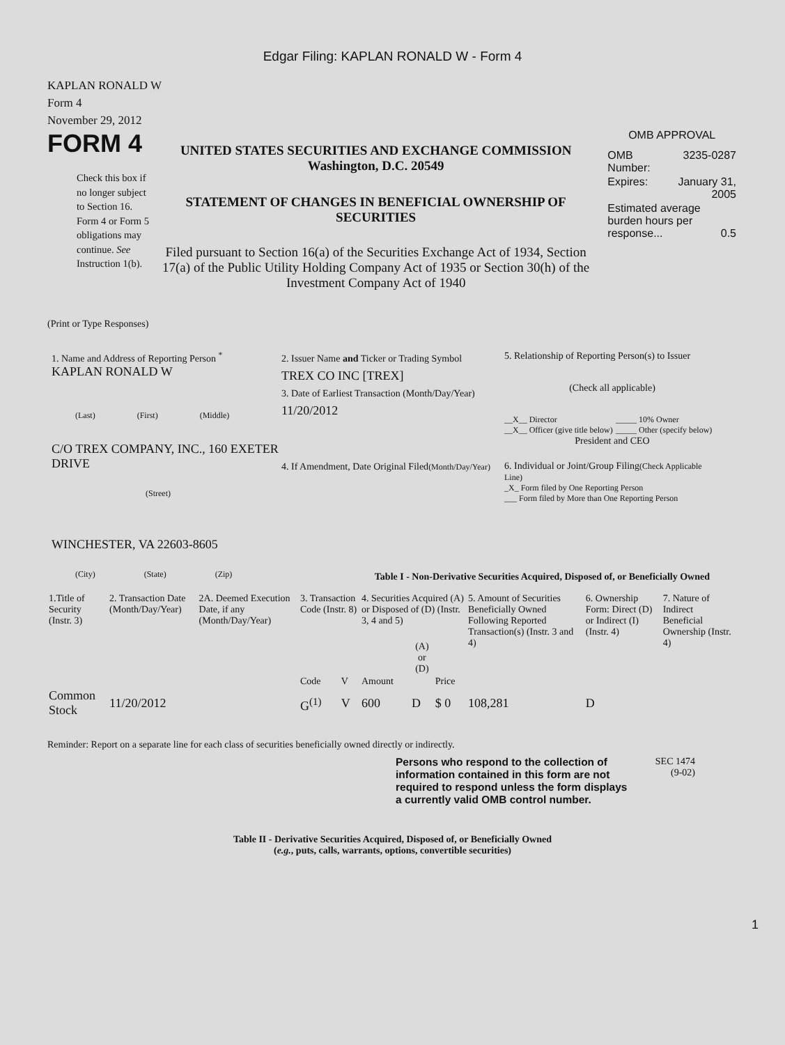Edgar Filing: KAPLAN RONALD W - Form 4
KAPLAN RONALD W
Form 4
November 29, 2012
FORM 4
Check this box if no longer subject to Section 16. Form 4 or Form 5 obligations may continue. See Instruction 1(b).
UNITED STATES SECURITIES AND EXCHANGE COMMISSION
Washington, D.C. 20549
STATEMENT OF CHANGES IN BENEFICIAL OWNERSHIP OF SECURITIES
Filed pursuant to Section 16(a) of the Securities Exchange Act of 1934, Section 17(a) of the Public Utility Holding Company Act of 1935 or Section 30(h) of the Investment Company Act of 1940
OMB APPROVAL
| OMB Number: | 3235-0287 |
| Expires: | January 31, 2005 |
| Estimated average burden hours per response... 0.5 | |
(Print or Type Responses)
1. Name and Address of Reporting Person <sup>*</sup>
KAPLAN RONALD W
(Last) (First) (Middle)
C/O TREX COMPANY, INC., 160 EXETER DRIVE
(Street)
WINCHESTER, VA 22603-8605
(City) (State) (Zip)
2. Issuer Name and Ticker or Trading Symbol
TREX CO INC [TREX]
3. Date of Earliest Transaction (Month/Day/Year)
11/20/2012
4. If Amendment, Date Original Filed(Month/Day/Year)
5. Relationship of Reporting Person(s) to Issuer
(Check all applicable)
__X__ Director
__X__ Officer (give title below)
_____ 10% Owner
_____ Other (specify below)
President and CEO
6. Individual or Joint/Group Filing(Check Applicable Line)
_X_ Form filed by One Reporting Person
___ Form filed by More than One Reporting Person
Table I - Non-Derivative Securities Acquired, Disposed of, or Beneficially Owned
| 1.Title of Security (Instr. 3) | 2. Transaction Date (Month/Day/Year) | 2A. Deemed Execution Date, if any (Month/Day/Year) | 3. Transaction Code (Instr. 8) | | 4. Securities Acquired (A) or Disposed of (D) (Instr. 3, 4 and 5) | | | 5. Amount of Securities Beneficially Owned Following Reported Transaction(s) (Instr. 3 and 4) | 6. Ownership Form: Direct (D) or Indirect (I) (Instr. 4) | 7. Nature of Indirect Beneficial Ownership (Instr. 4) |
| --- | --- | --- | --- | --- | --- | --- | --- | --- | --- | --- |
| | | | Code | V | Amount | (A) or (D) | Price | | | |
| Common Stock | 11/20/2012 | | G<sup>(1)</sup> | V | 600 | D | $ 0 | 108,281 | D | |
Reminder: Report on a separate line for each class of securities beneficially owned directly or indirectly.
Persons who respond to the collection of information contained in this form are not required to respond unless the form displays a currently valid OMB control number.
SEC 1474
(9-02)
Table II - Derivative Securities Acquired, Disposed of, or Beneficially Owned
(e.g., puts, calls, warrants, options, convertible securities)
1